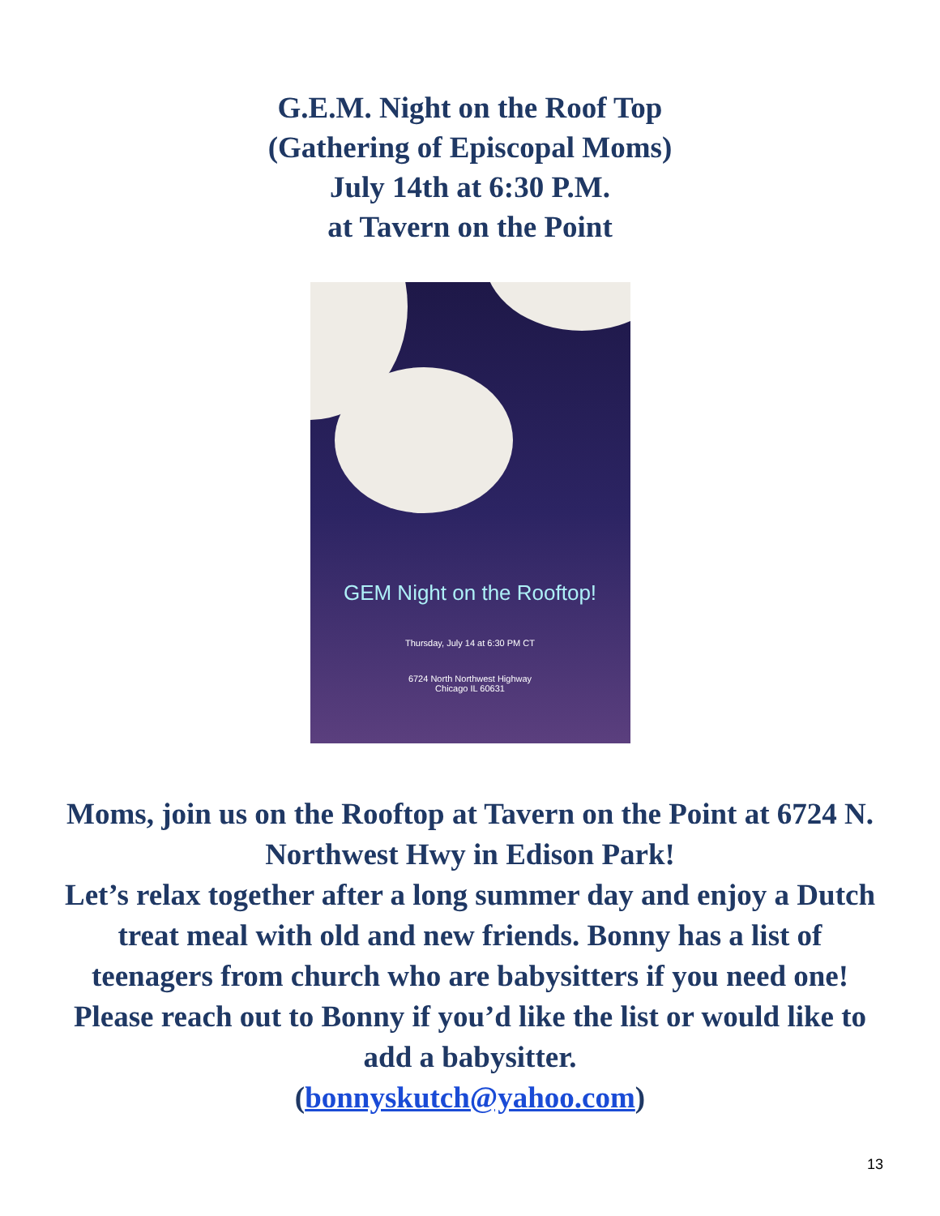G.E.M. Night on the Roof Top
(Gathering of Episcopal Moms)
July 14th at 6:30 P.M.
at Tavern on the Point
GEM Night on the Rooftop!
Thursday, July 14 at 6:30 PM CT
6724 North Northwest Highway
Chicago IL 60631
Moms, join us on the Rooftop at Tavern on the Point at 6724 N. Northwest Hwy in Edison Park!
Let’s relax together after a long summer day and enjoy a Dutch treat meal with old and new friends. Bonny has a list of teenagers from church who are babysitters if you need one! Please reach out to Bonny if you’d like the list or would like to add a babysitter.
(bonnyskutch@yahoo.com)
13